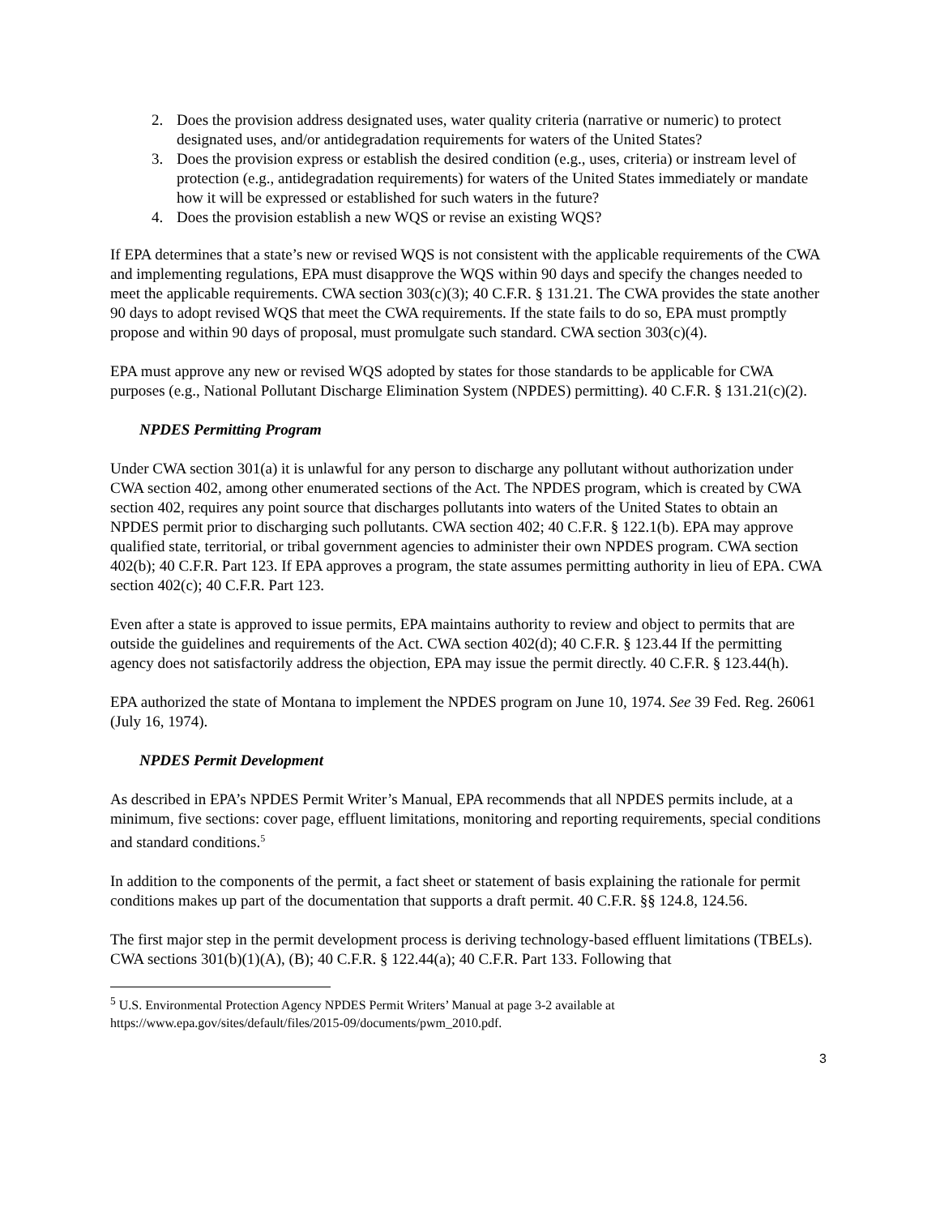2. Does the provision address designated uses, water quality criteria (narrative or numeric) to protect designated uses, and/or antidegradation requirements for waters of the United States?
3. Does the provision express or establish the desired condition (e.g., uses, criteria) or instream level of protection (e.g., antidegradation requirements) for waters of the United States immediately or mandate how it will be expressed or established for such waters in the future?
4. Does the provision establish a new WQS or revise an existing WQS?
If EPA determines that a state’s new or revised WQS is not consistent with the applicable requirements of the CWA and implementing regulations, EPA must disapprove the WQS within 90 days and specify the changes needed to meet the applicable requirements. CWA section 303(c)(3); 40 C.F.R. § 131.21. The CWA provides the state another 90 days to adopt revised WQS that meet the CWA requirements. If the state fails to do so, EPA must promptly propose and within 90 days of proposal, must promulgate such standard. CWA section 303(c)(4).
EPA must approve any new or revised WQS adopted by states for those standards to be applicable for CWA purposes (e.g., National Pollutant Discharge Elimination System (NPDES) permitting). 40 C.F.R. § 131.21(c)(2).
NPDES Permitting Program
Under CWA section 301(a) it is unlawful for any person to discharge any pollutant without authorization under CWA section 402, among other enumerated sections of the Act. The NPDES program, which is created by CWA section 402, requires any point source that discharges pollutants into waters of the United States to obtain an NPDES permit prior to discharging such pollutants. CWA section 402; 40 C.F.R. § 122.1(b). EPA may approve qualified state, territorial, or tribal government agencies to administer their own NPDES program. CWA section 402(b); 40 C.F.R. Part 123. If EPA approves a program, the state assumes permitting authority in lieu of EPA. CWA section 402(c); 40 C.F.R. Part 123.
Even after a state is approved to issue permits, EPA maintains authority to review and object to permits that are outside the guidelines and requirements of the Act. CWA section 402(d); 40 C.F.R. § 123.44 If the permitting agency does not satisfactorily address the objection, EPA may issue the permit directly. 40 C.F.R. § 123.44(h).
EPA authorized the state of Montana to implement the NPDES program on June 10, 1974. See 39 Fed. Reg. 26061 (July 16, 1974).
NPDES Permit Development
As described in EPA’s NPDES Permit Writer’s Manual, EPA recommends that all NPDES permits include, at a minimum, five sections: cover page, effluent limitations, monitoring and reporting requirements, special conditions and standard conditions.<sup>5</sup>
In addition to the components of the permit, a fact sheet or statement of basis explaining the rationale for permit conditions makes up part of the documentation that supports a draft permit. 40 C.F.R. §§ 124.8, 124.56.
The first major step in the permit development process is deriving technology-based effluent limitations (TBELs). CWA sections 301(b)(1)(A), (B); 40 C.F.R. § 122.44(a); 40 C.F.R. Part 133. Following that
<sup>5</sup> U.S. Environmental Protection Agency NPDES Permit Writers’ Manual at page 3-2 available at https://www.epa.gov/sites/default/files/2015-09/documents/pwm_2010.pdf.
3